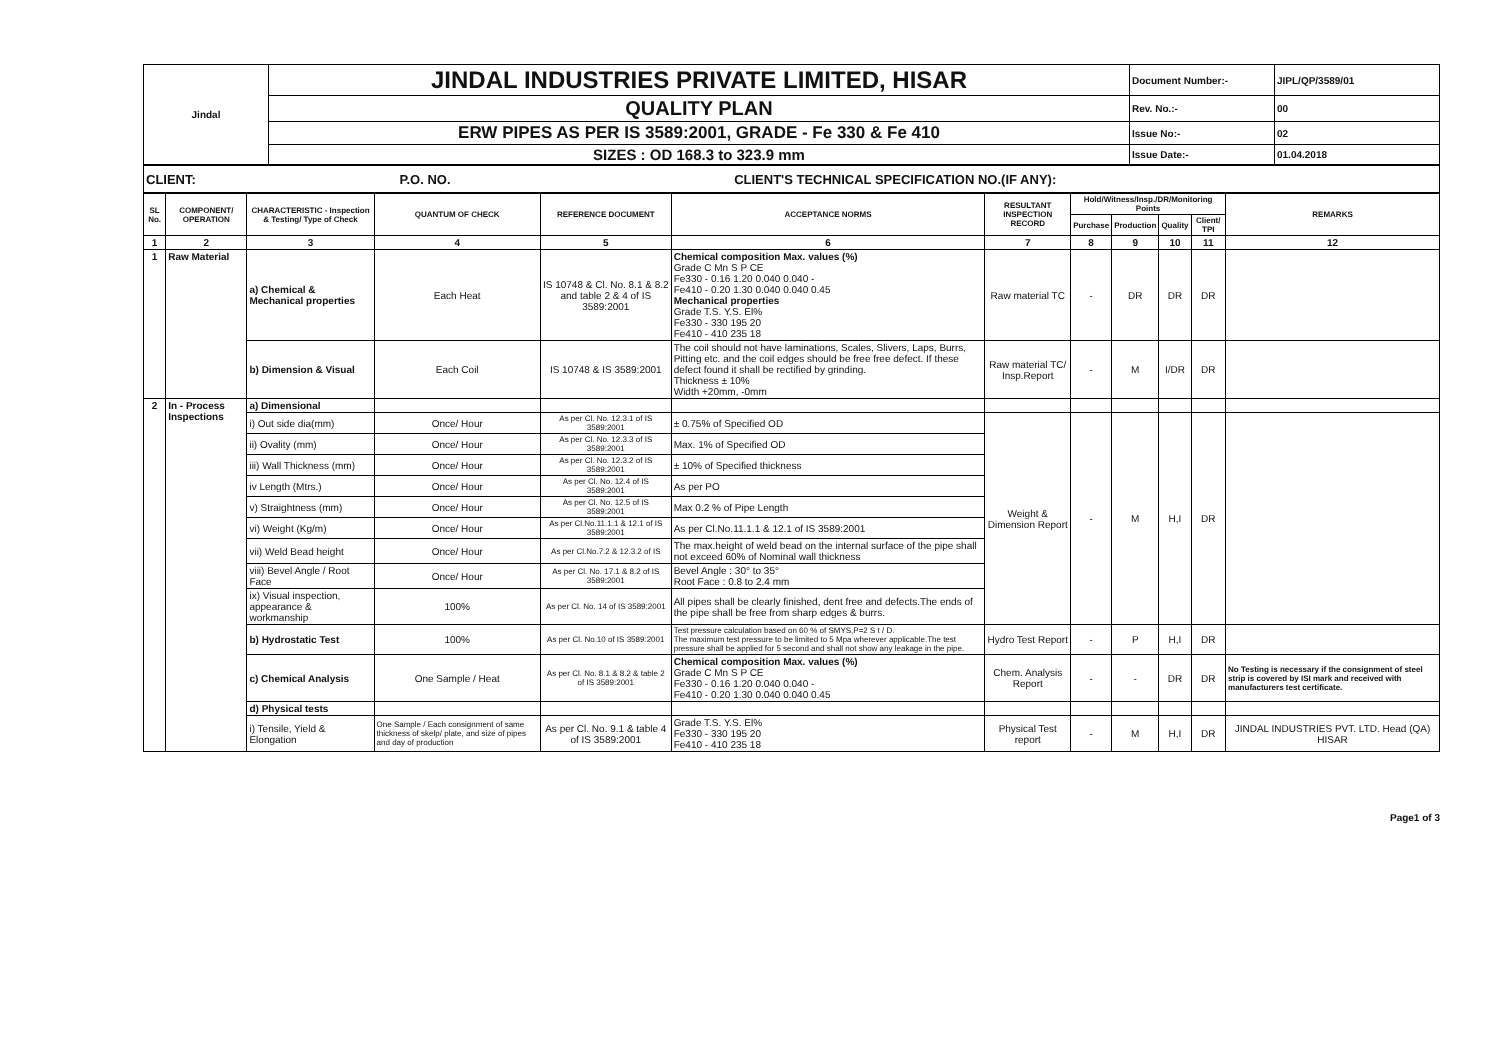| Jindal | JINDAL INDUSTRIES PRIVATE LIMITED, HISAR | Document Number:- | JIPL/QP/3589/01 |
| | QUALITY PLAN | Rev. No.:- | 00 |
| | ERW PIPES AS PER IS 3589:2001, GRADE - Fe 330 & Fe 410 | Issue No:- | 02 |
| | SIZES : OD 168.3 to 323.9 mm | Issue Date:- | 01.04.2018 |
| CLIENT: P.O. NO. CLIENT'S TECHNICAL SPECIFICATION NO.(IF ANY): |
| SL No. | COMPONENT/ OPERATION | CHARACTERISTIC - Inspection & Testing/ Type of Check | QUANTUM OF CHECK | REFERENCE DOCUMENT | ACCEPTANCE NORMS | RESULTANT INSPECTION RECORD | Hold/Witness/Insp./DR/Monitoring Points | | | | REMARKS |
| --- | --- | --- | --- | --- | --- | --- | --- | --- | --- | --- | --- |
| | | | | | | | Purchase | Production | Quality | Client/ TPI | |
| 1 | 2 | 3 | 4 | 5 | 6 | 7 | 8 | 9 | 10 | 11 | 12 |
| 1 | Raw Material | a) Chemical & Mechanical properties | Each Heat | IS 10748 & Cl. No. 8.1 & 8.2 and table 2 & 4 of IS 3589:2001 | Chemical composition Max. values (%) Grade C Mn S P CE Fe330 - 0.16 1.20 0.040 0.040 - Fe410 - 0.20 1.30 0.040 0.040 0.45 Mechanical properties Grade T.S. Y.S. El% Fe330 - 330 195 20 Fe410 - 410 235 18 | Raw material TC | - | DR | DR | DR | |
| | | b) Dimension & Visual | Each Coil | IS 10748 & IS 3589:2001 | The coil should not have laminations, Scales, Slivers, Laps, Burrs, Pitting etc. and the coil edges should be free free defect. If these defect found it shall be rectified by grinding. Thickness ± 10% Width +20mm, -0mm | Raw material TC/ Insp.Report | - | M | I/DR | DR | |
| 2 | In - Process Inspections | a) Dimensional | | | | | | | | | |
| | | i) Out side dia(mm) | Once/ Hour | As per Cl. No. 12.3.1 of IS 3589:2001 | ± 0.75% of Specified OD | Weight & Dimension Report | - | M | H,I | DR | |
| | | ii) Ovality (mm) | Once/ Hour | As per Cl. No. 12.3.3 of IS 3589:2001 | Max. 1% of Specified OD | | | | | | |
| | | iii) Wall Thickness (mm) | Once/ Hour | As per Cl. No. 12.3.2 of IS 3589:2001 | ± 10% of Specified thickness | | | | | | |
| | | iv Length (Mtrs.) | Once/ Hour | As per Cl. No. 12.4 of IS 3589:2001 | As per PO | | | | | | |
| | | v) Straightness (mm) | Once/ Hour | As per Cl. No. 12.5 of IS 3589:2001 | Max 0.2 % of Pipe Length | | | | | | |
| | | vi) Weight (Kg/m) | Once/ Hour | As per Cl.No.11.1.1 & 12.1 of IS 3589:2001 | As per Cl.No.11.1.1 & 12.1 of IS 3589:2001 | | | | | | |
| | | vii) Weld Bead height | Once/ Hour | As per Cl.No.7.2 & 12.3.2 of IS | The max.height of weld bead on the internal surface of the pipe shall not exceed 60% of Nominal wall thickness | | | | | | |
| | | viii) Bevel Angle / Root Face | Once/ Hour | As per Cl. No. 17.1 & 8.2 of IS 3589:2001 | Bevel Angle : 30° to 35° Root Face : 0.8 to 2.4 mm | | | | | | |
| | | ix) Visual inspection, appearance & workmanship | 100% | As per Cl. No. 14 of IS 3589:2001 | All pipes shall be clearly finished, dent free and defects.The ends of the pipe shall be free from sharp edges & burrs. | | | | | | |
| | | b) Hydrostatic Test | 100% | As per Cl. No.10 of IS 3589:2001 | Test pressure calculation based on 60 % of SMYS,P=2 S t / D. The maximum test pressure to be limited to 5 Mpa wherever applicable.The test pressure shall be applied for 5 second and shall not show any leakage in the pipe. | Hydro Test Report | - | P | H,I | DR | |
| | | c) Chemical Analysis | One Sample / Heat | As per Cl. No. 8.1 & 8.2 & table 2 of IS 3589:2001 | Chemical composition Max. values (%) Grade C Mn S P CE Fe330 - 0.16 1.20 0.040 0.040 - Fe410 - 0.20 1.30 0.040 0.040 0.45 | Chem. Analysis Report | - | - | DR | DR | No Testing is necessary if the consignment of steel strip is covered by ISI mark and received with manufacturers test certificate. |
| | | d) Physical tests | | | | | | | | | |
| | | i) Tensile, Yield & Elongation | One Sample / Each consignment of same thickness of skelp/ plate, and size of pipes and day of production | As per Cl. No. 9.1 & table 4 of IS 3589:2001 | Grade T.S. Y.S. El% Fe330 - 330 195 20 Fe410 - 410 235 18 | Physical Test report | - | M | H,I | DR | JINDAL INDUSTRIES PVT. LTD. Head (QA) HISAR |
Page1 of 3